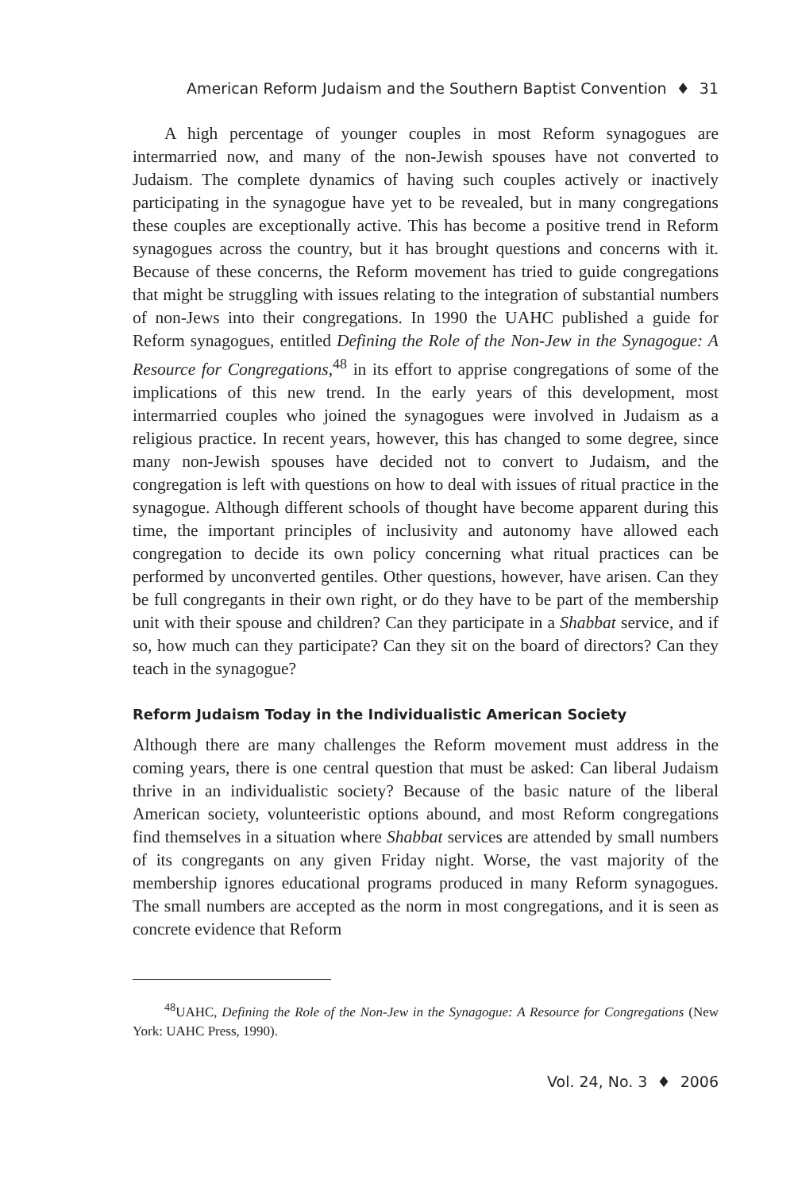American Reform Judaism and the Southern Baptist Convention ♦ 31
A high percentage of younger couples in most Reform synagogues are intermarried now, and many of the non-Jewish spouses have not converted to Judaism. The complete dynamics of having such couples actively or inactively participating in the synagogue have yet to be revealed, but in many congregations these couples are exceptionally active. This has become a positive trend in Reform synagogues across the country, but it has brought questions and concerns with it. Because of these concerns, the Reform movement has tried to guide congregations that might be struggling with issues relating to the integration of substantial numbers of non-Jews into their congregations. In 1990 the UAHC published a guide for Reform synagogues, entitled Defining the Role of the Non-Jew in the Synagogue: A Resource for Congregations,<sup>48</sup> in its effort to apprise congregations of some of the implications of this new trend. In the early years of this development, most intermarried couples who joined the synagogues were involved in Judaism as a religious practice. In recent years, however, this has changed to some degree, since many non-Jewish spouses have decided not to convert to Judaism, and the congregation is left with questions on how to deal with issues of ritual practice in the synagogue. Although different schools of thought have become apparent during this time, the important principles of inclusivity and autonomy have allowed each congregation to decide its own policy concerning what ritual practices can be performed by unconverted gentiles. Other questions, however, have arisen. Can they be full congregants in their own right, or do they have to be part of the membership unit with their spouse and children? Can they participate in a Shabbat service, and if so, how much can they participate? Can they sit on the board of directors? Can they teach in the synagogue?
Reform Judaism Today in the Individualistic American Society
Although there are many challenges the Reform movement must address in the coming years, there is one central question that must be asked: Can liberal Judaism thrive in an individualistic society? Because of the basic nature of the liberal American society, volunteeristic options abound, and most Reform congregations find themselves in a situation where Shabbat services are attended by small numbers of its congregants on any given Friday night. Worse, the vast majority of the membership ignores educational programs produced in many Reform synagogues. The small numbers are accepted as the norm in most congregations, and it is seen as concrete evidence that Reform
<sup>48</sup> UAHC, Defining the Role of the Non-Jew in the Synagogue: A Resource for Congregations (New York: UAHC Press, 1990).
Vol. 24, No. 3 ♦ 2006